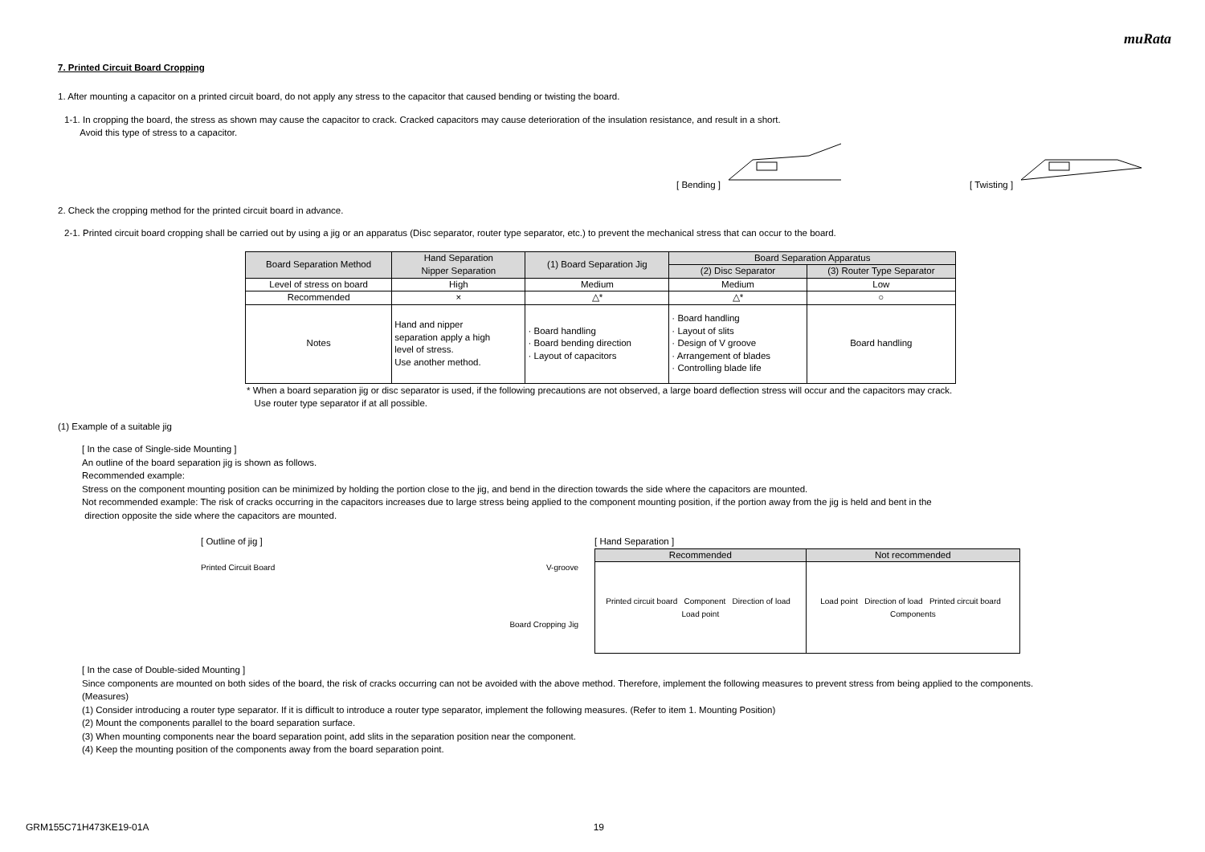muRata
7. Printed Circuit Board Cropping
1. After mounting a capacitor on a printed circuit board, do not apply any stress to the capacitor that caused bending or twisting the board.
1-1. In cropping the board, the stress as shown may cause the capacitor to crack. Cracked capacitors may cause deterioration of the insulation resistance, and result in a short.
Avoid this type of stress to a capacitor.
[ Bending ] [ Twisting ]
2. Check the cropping method for the printed circuit board in advance.
2-1. Printed circuit board cropping shall be carried out by using a jig or an apparatus (Disc separator, router type separator, etc.) to prevent the mechanical stress that can occur to the board.
| Board Separation Method | Hand Separation Nipper Separation | (1) Board Separation Jig | Board Separation Apparatus | |
| --- | --- | --- | --- | --- |
| | | | (2) Disc Separator | (3) Router Type Separator |
| Level of stress on board | High | Medium | Medium | Low |
| Recommended | × | △* | △* | ○ |
| Notes | Hand and nipper separation apply a high level of stress. Use another method. | · Board handling · Board bending direction · Layout of capacitors | · Board handling · Layout of slits · Design of V groove · Arrangement of blades · Controlling blade life | Board handling |
* When a board separation jig or disc separator is used, if the following precautions are not observed, a large board deflection stress will occur and the capacitors may crack.
Use router type separator if at all possible.
(1) Example of a suitable jig
[ In the case of Single-side Mounting ]
An outline of the board separation jig is shown as follows.
Recommended example:
Stress on the component mounting position can be minimized by holding the portion close to the jig, and bend in the direction towards the side where the capacitors are mounted.
Not recommended example: The risk of cracks occurring in the capacitors increases due to large stress being applied to the component mounting position, if the portion away from the jig is held and bent in the
direction opposite the side where the capacitors are mounted.
[ Outline of jig ]
Printed Circuit Board V-groove
Board Cropping Jig
[ Hand Separation ]
| Recommended | Not recommended |
| --- | --- |
| Printed circuit board Component Direction of load Load point | Load point Direction of load Printed circuit board Components |
[ In the case of Double-sided Mounting ]
Since components are mounted on both sides of the board, the risk of cracks occurring can not be avoided with the above method. Therefore, implement the following measures to prevent stress from being applied to the components.
(Measures)
(1) Consider introducing a router type separator. If it is difficult to introduce a router type separator, implement the following measures. (Refer to item 1. Mounting Position)
(2) Mount the components parallel to the board separation surface.
(3) When mounting components near the board separation point, add slits in the separation position near the component.
(4) Keep the mounting position of the components away from the board separation point.
GRM155C71H473KE19-01A 19